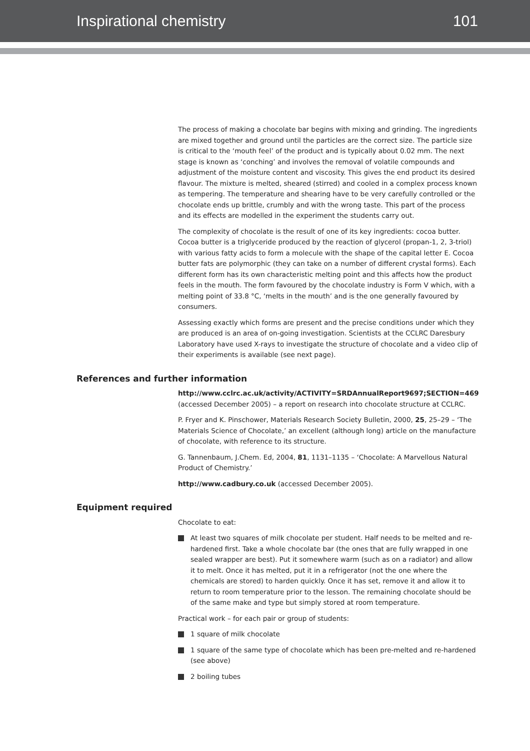Inspirational chemistry 101
The process of making a chocolate bar begins with mixing and grinding. The ingredients are mixed together and ground until the particles are the correct size. The particle size is critical to the ‘mouth feel’ of the product and is typically about 0.02 mm. The next stage is known as ‘conching’ and involves the removal of volatile compounds and adjustment of the moisture content and viscosity. This gives the end product its desired flavour. The mixture is melted, sheared (stirred) and cooled in a complex process known as tempering. The temperature and shearing have to be very carefully controlled or the chocolate ends up brittle, crumbly and with the wrong taste. This part of the process and its effects are modelled in the experiment the students carry out.
The complexity of chocolate is the result of one of its key ingredients: cocoa butter. Cocoa butter is a triglyceride produced by the reaction of glycerol (propan-1, 2, 3-triol) with various fatty acids to form a molecule with the shape of the capital letter E. Cocoa butter fats are polymorphic (they can take on a number of different crystal forms). Each different form has its own characteristic melting point and this affects how the product feels in the mouth. The form favoured by the chocolate industry is Form V which, with a melting point of 33.8 °C, ‘melts in the mouth’ and is the one generally favoured by consumers.
Assessing exactly which forms are present and the precise conditions under which they are produced is an area of on-going investigation. Scientists at the CCLRC Daresbury Laboratory have used X-rays to investigate the structure of chocolate and a video clip of their experiments is available (see next page).
References and further information
http://www.cclrc.ac.uk/activity/ACTIVITY=SRDAnnualReport9697;SECTION=469 (accessed December 2005) – a report on research into chocolate structure at CCLRC.
P. Fryer and K. Pinschower, Materials Research Society Bulletin, 2000, 25, 25–29 – ‘The Materials Science of Chocolate,’ an excellent (although long) article on the manufacture of chocolate, with reference to its structure.
G. Tannenbaum, J.Chem. Ed, 2004, 81, 1131–1135 – ‘Chocolate: A Marvellous Natural Product of Chemistry.’
http://www.cadbury.co.uk (accessed December 2005).
Equipment required
Chocolate to eat:
At least two squares of milk chocolate per student. Half needs to be melted and re-hardened first. Take a whole chocolate bar (the ones that are fully wrapped in one sealed wrapper are best). Put it somewhere warm (such as on a radiator) and allow it to melt. Once it has melted, put it in a refrigerator (not the one where the chemicals are stored) to harden quickly. Once it has set, remove it and allow it to return to room temperature prior to the lesson. The remaining chocolate should be of the same make and type but simply stored at room temperature.
Practical work – for each pair or group of students:
1 square of milk chocolate
1 square of the same type of chocolate which has been pre-melted and re-hardened (see above)
2 boiling tubes